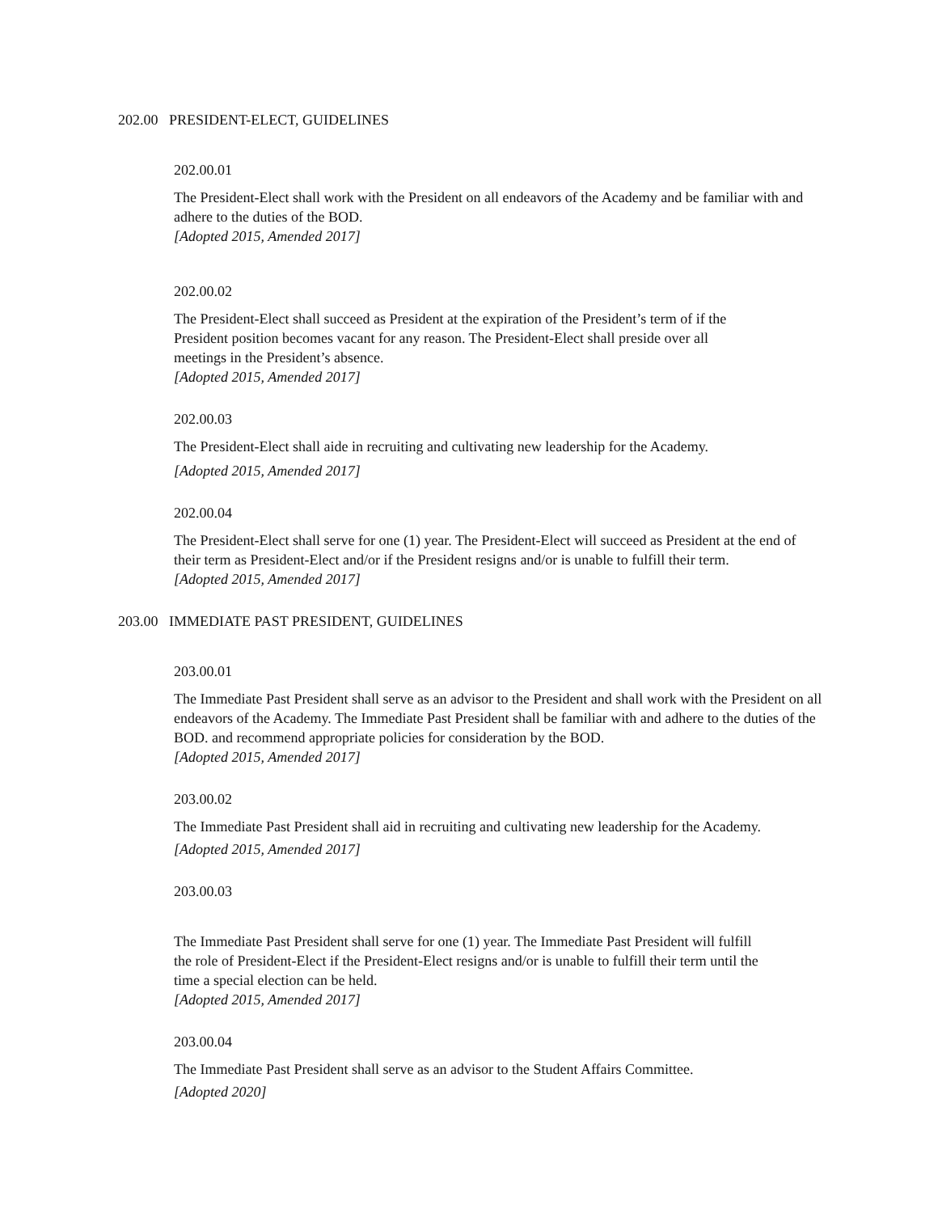202.00 PRESIDENT-ELECT, GUIDELINES
202.00.01
The President-Elect shall work with the President on all endeavors of the Academy and be familiar with and adhere to the duties of the BOD.
[Adopted 2015, Amended 2017]
202.00.02
The President-Elect shall succeed as President at the expiration of the President’s term of if the
President position becomes vacant for any reason. The President-Elect shall preside over all
meetings in the President’s absence.
[Adopted 2015, Amended 2017]
202.00.03
The President-Elect shall aide in recruiting and cultivating new leadership for the Academy.
[Adopted 2015, Amended 2017]
202.00.04
The President-Elect shall serve for one (1) year. The President-Elect will succeed as President at the end of their term as President-Elect and/or if the President resigns and/or is unable to fulfill their term.
[Adopted 2015, Amended 2017]
203.00 IMMEDIATE PAST PRESIDENT, GUIDELINES
203.00.01
The Immediate Past President shall serve as an advisor to the President and shall work with the President on all endeavors of the Academy. The Immediate Past President shall be familiar with and adhere to the duties of the BOD. and recommend appropriate policies for consideration by the BOD.
[Adopted 2015, Amended 2017]
203.00.02
The Immediate Past President shall aid in recruiting and cultivating new leadership for the Academy.
[Adopted 2015, Amended 2017]
203.00.03
The Immediate Past President shall serve for one (1) year. The Immediate Past President will fulfill
the role of President-Elect if the President-Elect resigns and/or is unable to fulfill their term until the
time a special election can be held.
[Adopted 2015, Amended 2017]
203.00.04
The Immediate Past President shall serve as an advisor to the Student Affairs Committee.
[Adopted 2020]